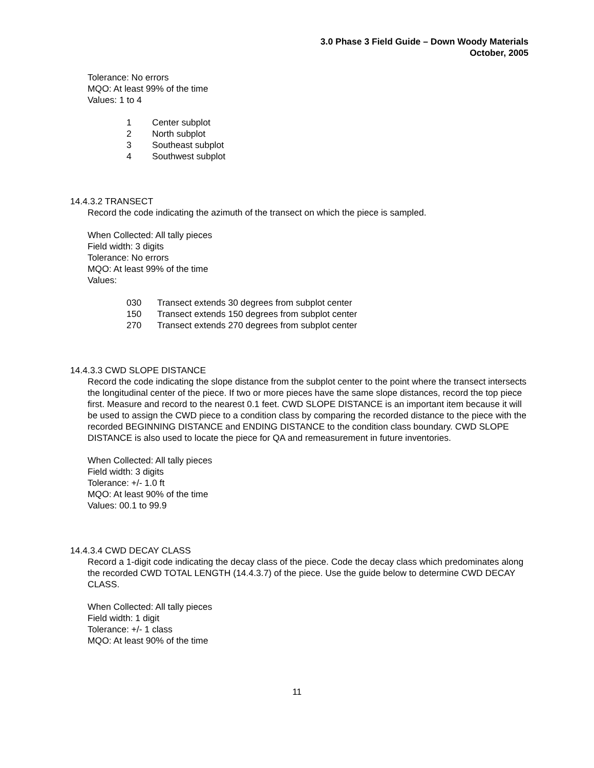3.0 Phase 3 Field Guide – Down Woody Materials
October, 2005
Tolerance: No errors
MQO: At least 99% of the time
Values: 1 to 4
| 1 | Center subplot |
| 2 | North subplot |
| 3 | Southeast subplot |
| 4 | Southwest subplot |
14.4.3.2 TRANSECT
Record the code indicating the azimuth of the transect on which the piece is sampled.
When Collected: All tally pieces
Field width: 3 digits
Tolerance: No errors
MQO: At least 99% of the time
Values:
| 030 | Transect extends 30 degrees from subplot center |
| 150 | Transect extends 150 degrees from subplot center |
| 270 | Transect extends 270 degrees from subplot center |
14.4.3.3 CWD SLOPE DISTANCE
Record the code indicating the slope distance from the subplot center to the point where the transect intersects the longitudinal center of the piece. If two or more pieces have the same slope distances, record the top piece first. Measure and record to the nearest 0.1 feet. CWD SLOPE DISTANCE is an important item because it will be used to assign the CWD piece to a condition class by comparing the recorded distance to the piece with the recorded BEGINNING DISTANCE and ENDING DISTANCE to the condition class boundary. CWD SLOPE DISTANCE is also used to locate the piece for QA and remeasurement in future inventories.
When Collected: All tally pieces
Field width: 3 digits
Tolerance: +/- 1.0 ft
MQO: At least 90% of the time
Values: 00.1 to 99.9
14.4.3.4 CWD DECAY CLASS
Record a 1-digit code indicating the decay class of the piece. Code the decay class which predominates along the recorded CWD TOTAL LENGTH (14.4.3.7) of the piece. Use the guide below to determine CWD DECAY CLASS.
When Collected: All tally pieces
Field width: 1 digit
Tolerance: +/- 1 class
MQO: At least 90% of the time
11